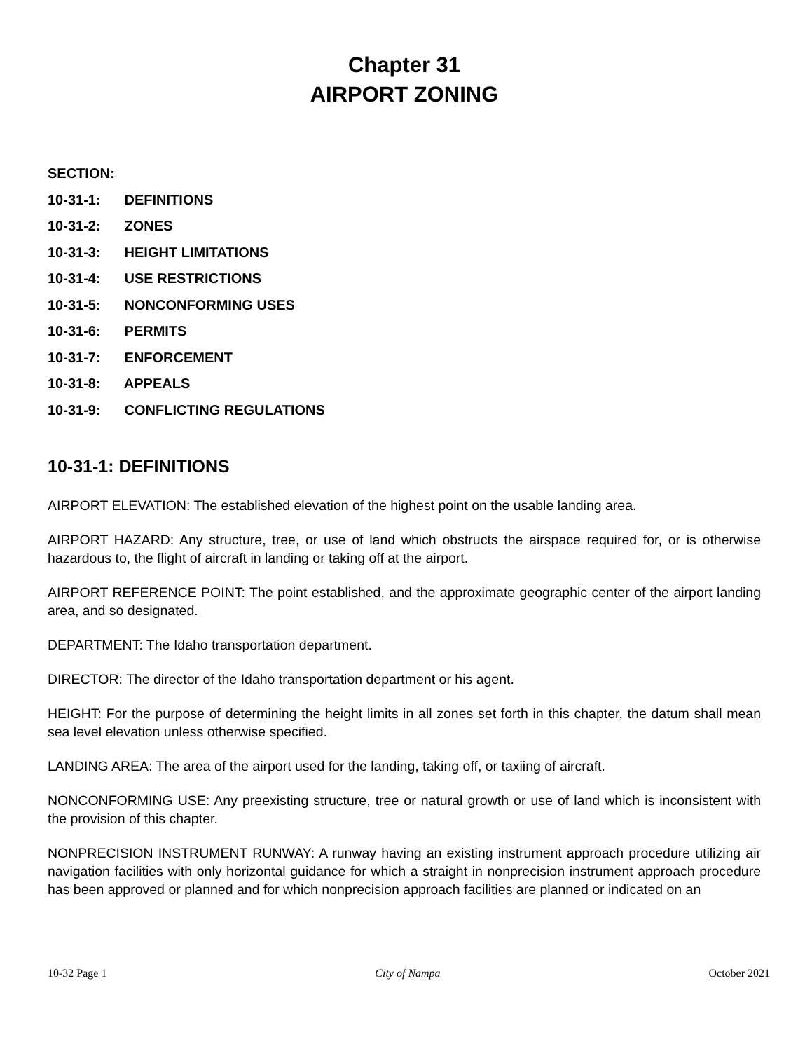Chapter 31
AIRPORT ZONING
SECTION:
10-31-1: DEFINITIONS
10-31-2: ZONES
10-31-3: HEIGHT LIMITATIONS
10-31-4: USE RESTRICTIONS
10-31-5: NONCONFORMING USES
10-31-6: PERMITS
10-31-7: ENFORCEMENT
10-31-8: APPEALS
10-31-9: CONFLICTING REGULATIONS
10-31-1: DEFINITIONS
AIRPORT ELEVATION: The established elevation of the highest point on the usable landing area.
AIRPORT HAZARD: Any structure, tree, or use of land which obstructs the airspace required for, or is otherwise hazardous to, the flight of aircraft in landing or taking off at the airport.
AIRPORT REFERENCE POINT: The point established, and the approximate geographic center of the airport landing area, and so designated.
DEPARTMENT: The Idaho transportation department.
DIRECTOR: The director of the Idaho transportation department or his agent.
HEIGHT: For the purpose of determining the height limits in all zones set forth in this chapter, the datum shall mean sea level elevation unless otherwise specified.
LANDING AREA: The area of the airport used for the landing, taking off, or taxiing of aircraft.
NONCONFORMING USE: Any preexisting structure, tree or natural growth or use of land which is inconsistent with the provision of this chapter.
NONPRECISION INSTRUMENT RUNWAY: A runway having an existing instrument approach procedure utilizing air navigation facilities with only horizontal guidance for which a straight in nonprecision instrument approach procedure has been approved or planned and for which nonprecision approach facilities are planned or indicated on an
10-32 Page 1 City of Nampa October 2021